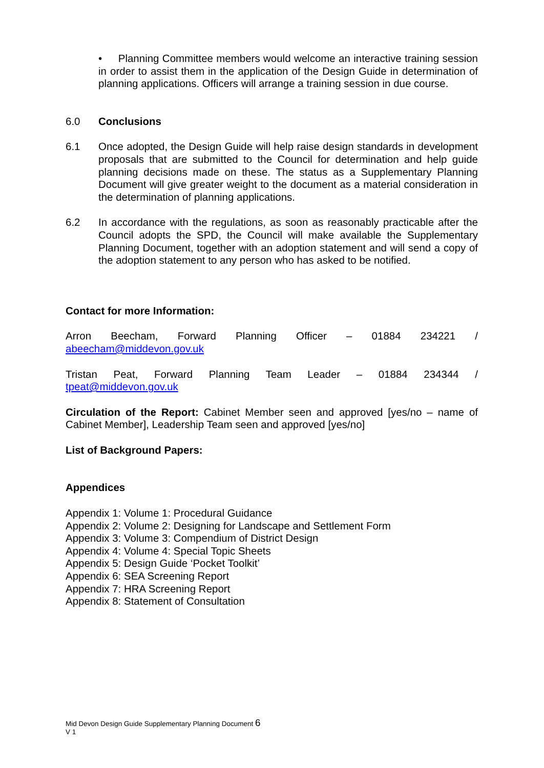• Planning Committee members would welcome an interactive training session in order to assist them in the application of the Design Guide in determination of planning applications. Officers will arrange a training session in due course.
6.0 Conclusions
6.1 Once adopted, the Design Guide will help raise design standards in development proposals that are submitted to the Council for determination and help guide planning decisions made on these. The status as a Supplementary Planning Document will give greater weight to the document as a material consideration in the determination of planning applications.
6.2 In accordance with the regulations, as soon as reasonably practicable after the Council adopts the SPD, the Council will make available the Supplementary Planning Document, together with an adoption statement and will send a copy of the adoption statement to any person who has asked to be notified.
Contact for more Information:
Arron Beecham, Forward Planning Officer – 01884 234221 /
abeecham@middevon.gov.uk
Tristan Peat, Forward Planning Team Leader – 01884 234344 /
tpeat@middevon.gov.uk
Circulation of the Report: Cabinet Member seen and approved [yes/no – name of Cabinet Member], Leadership Team seen and approved [yes/no]
List of Background Papers:
Appendices
Appendix 1: Volume 1: Procedural Guidance
Appendix 2: Volume 2: Designing for Landscape and Settlement Form
Appendix 3: Volume 3: Compendium of District Design
Appendix 4: Volume 4: Special Topic Sheets
Appendix 5: Design Guide ‘Pocket Toolkit’
Appendix 6: SEA Screening Report
Appendix 7: HRA Screening Report
Appendix 8: Statement of Consultation
Mid Devon Design Guide Supplementary Planning Document 6
V 1